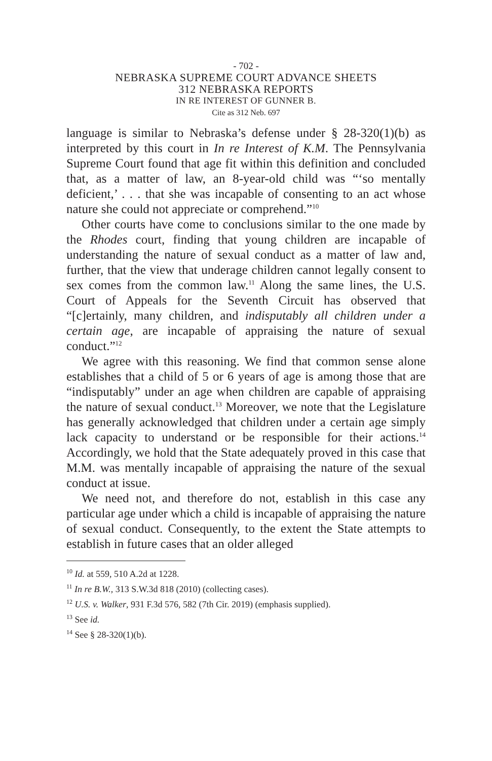- 702 -
NEBRASKA SUPREME COURT ADVANCE SHEETS
312 NEBRASKA REPORTS
IN RE INTEREST OF GUNNER B.
Cite as 312 Neb. 697
language is similar to Nebraska’s defense under § 28-320(1)(b) as interpreted by this court in In re Interest of K.M. The Pennsylvania Supreme Court found that age fit within this definition and concluded that, as a matter of law, an 8-year-old child was “‘so mentally deficient,’ . . . that she was incapable of consenting to an act whose nature she could not appreciate or comprehend.”<sup>10</sup>
Other courts have come to conclusions similar to the one made by the Rhodes court, finding that young children are incapable of understanding the nature of sexual conduct as a matter of law and, further, that the view that underage children cannot legally consent to sex comes from the common law.<sup>11</sup> Along the same lines, the U.S. Court of Appeals for the Seventh Circuit has observed that “[c]ertainly, many children, and indisputably all children under a certain age, are incapable of appraising the nature of sexual conduct.”<sup>12</sup>
We agree with this reasoning. We find that common sense alone establishes that a child of 5 or 6 years of age is among those that are “indisputably” under an age when children are capable of appraising the nature of sexual conduct.<sup>13</sup> Moreover, we note that the Legislature has generally acknowledged that children under a certain age simply lack capacity to understand or be responsible for their actions.<sup>14</sup> Accordingly, we hold that the State adequately proved in this case that M.M. was mentally incapable of appraising the nature of the sexual conduct at issue.
We need not, and therefore do not, establish in this case any particular age under which a child is incapable of appraising the nature of sexual conduct. Consequently, to the extent the State attempts to establish in future cases that an older alleged
<sup>10</sup> Id. at 559, 510 A.2d at 1228.
<sup>11</sup> In re B.W., 313 S.W.3d 818 (2010) (collecting cases).
<sup>12</sup> U.S. v. Walker, 931 F.3d 576, 582 (7th Cir. 2019) (emphasis supplied).
<sup>13</sup> See id.
<sup>14</sup> See § 28-320(1)(b).